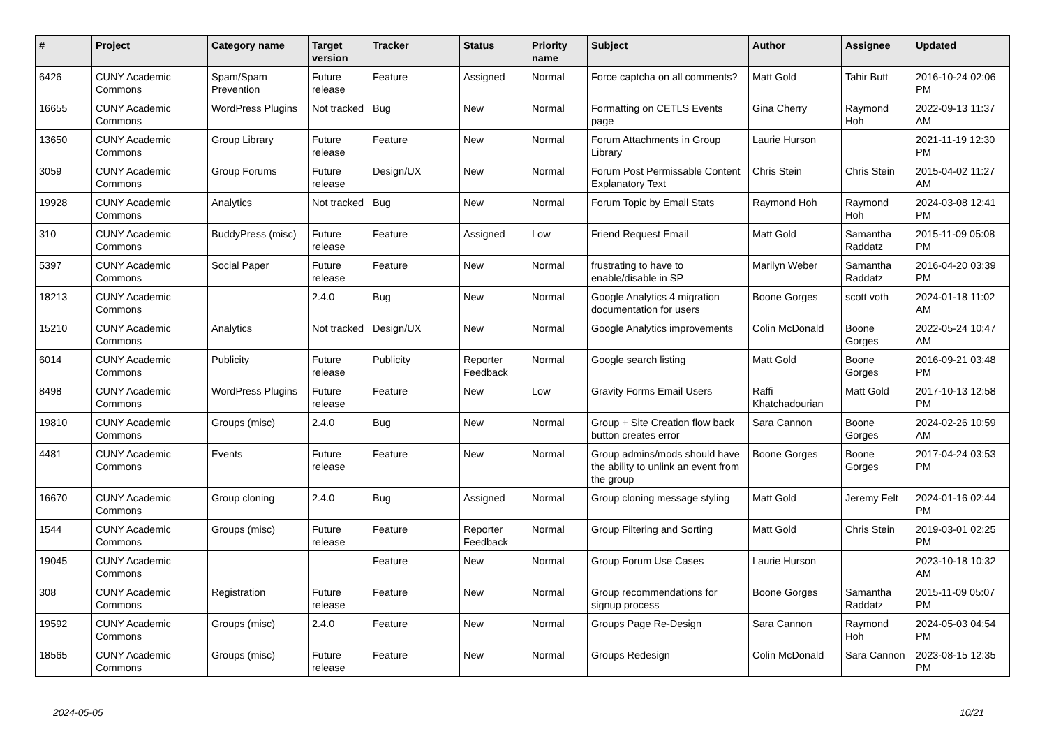| # | Project | Category name | Target version | Tracker | Status | Priority name | Subject | Author | Assignee | Updated |
| --- | --- | --- | --- | --- | --- | --- | --- | --- | --- | --- |
| 6426 | CUNY Academic Commons | Spam/Spam Prevention | Future release | Feature | Assigned | Normal | Force captcha on all comments? | Matt Gold | Tahir Butt | 2016-10-24 02:06 PM |
| 16655 | CUNY Academic Commons | WordPress Plugins | Not tracked | Bug | New | Normal | Formatting on CETLS Events page | Gina Cherry | Raymond Hoh | 2022-09-13 11:37 AM |
| 13650 | CUNY Academic Commons | Group Library | Future release | Feature | New | Normal | Forum Attachments in Group Library | Laurie Hurson | | 2021-11-19 12:30 PM |
| 3059 | CUNY Academic Commons | Group Forums | Future release | Design/UX | New | Normal | Forum Post Permissable Content Explanatory Text | Chris Stein | Chris Stein | 2015-04-02 11:27 AM |
| 19928 | CUNY Academic Commons | Analytics | Not tracked | Bug | New | Normal | Forum Topic by Email Stats | Raymond Hoh | Raymond Hoh | 2024-03-08 12:41 PM |
| 310 | CUNY Academic Commons | BuddyPress (misc) | Future release | Feature | Assigned | Low | Friend Request Email | Matt Gold | Samantha Raddatz | 2015-11-09 05:08 PM |
| 5397 | CUNY Academic Commons | Social Paper | Future release | Feature | New | Normal | frustrating to have to enable/disable in SP | Marilyn Weber | Samantha Raddatz | 2016-04-20 03:39 PM |
| 18213 | CUNY Academic Commons | | 2.4.0 | Bug | New | Normal | Google Analytics 4 migration documentation for users | Boone Gorges | scott voth | 2024-01-18 11:02 AM |
| 15210 | CUNY Academic Commons | Analytics | Not tracked | Design/UX | New | Normal | Google Analytics improvements | Colin McDonald | Boone Gorges | 2022-05-24 10:47 AM |
| 6014 | CUNY Academic Commons | Publicity | Future release | Publicity | Reporter Feedback | Normal | Google search listing | Matt Gold | Boone Gorges | 2016-09-21 03:48 PM |
| 8498 | CUNY Academic Commons | WordPress Plugins | Future release | Feature | New | Low | Gravity Forms Email Users | Raffi Khatchadourian | Matt Gold | 2017-10-13 12:58 PM |
| 19810 | CUNY Academic Commons | Groups (misc) | 2.4.0 | Bug | New | Normal | Group + Site Creation flow back button creates error | Sara Cannon | Boone Gorges | 2024-02-26 10:59 AM |
| 4481 | CUNY Academic Commons | Events | Future release | Feature | New | Normal | Group admins/mods should have the ability to unlink an event from the group | Boone Gorges | Boone Gorges | 2017-04-24 03:53 PM |
| 16670 | CUNY Academic Commons | Group cloning | 2.4.0 | Bug | Assigned | Normal | Group cloning message styling | Matt Gold | Jeremy Felt | 2024-01-16 02:44 PM |
| 1544 | CUNY Academic Commons | Groups (misc) | Future release | Feature | Reporter Feedback | Normal | Group Filtering and Sorting | Matt Gold | Chris Stein | 2019-03-01 02:25 PM |
| 19045 | CUNY Academic Commons | | | Feature | New | Normal | Group Forum Use Cases | Laurie Hurson | | 2023-10-18 10:32 AM |
| 308 | CUNY Academic Commons | Registration | Future release | Feature | New | Normal | Group recommendations for signup process | Boone Gorges | Samantha Raddatz | 2015-11-09 05:07 PM |
| 19592 | CUNY Academic Commons | Groups (misc) | 2.4.0 | Feature | New | Normal | Groups Page Re-Design | Sara Cannon | Raymond Hoh | 2024-05-03 04:54 PM |
| 18565 | CUNY Academic Commons | Groups (misc) | Future release | Feature | New | Normal | Groups Redesign | Colin McDonald | Sara Cannon | 2023-08-15 12:35 PM |
2024-05-05 10/21